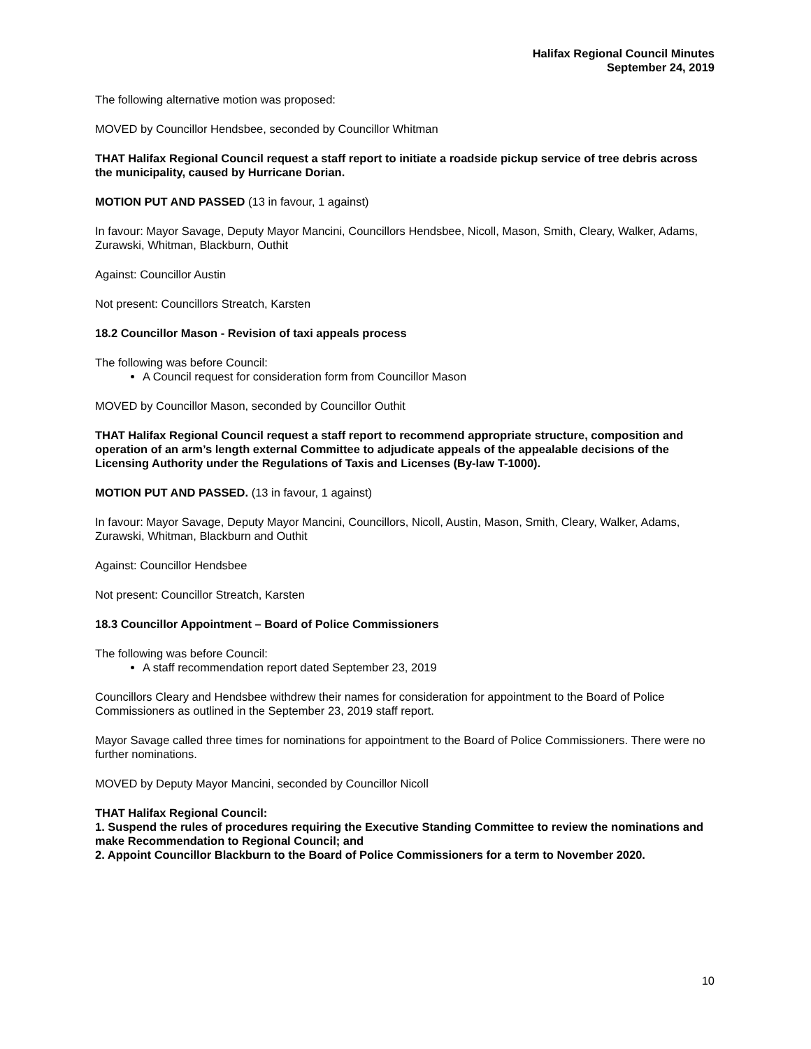Halifax Regional Council Minutes
September 24, 2019
The following alternative motion was proposed:
MOVED by Councillor Hendsbee, seconded by Councillor Whitman
THAT Halifax Regional Council request a staff report to initiate a roadside pickup service of tree debris across the municipality, caused by Hurricane Dorian.
MOTION PUT AND PASSED (13 in favour, 1 against)
In favour: Mayor Savage, Deputy Mayor Mancini, Councillors Hendsbee, Nicoll, Mason, Smith, Cleary, Walker, Adams, Zurawski, Whitman, Blackburn, Outhit
Against: Councillor Austin
Not present: Councillors Streatch, Karsten
18.2 Councillor Mason - Revision of taxi appeals process
The following was before Council:
A Council request for consideration form from Councillor Mason
MOVED by Councillor Mason, seconded by Councillor Outhit
THAT Halifax Regional Council request a staff report to recommend appropriate structure, composition and operation of an arm’s length external Committee to adjudicate appeals of the appealable decisions of the Licensing Authority under the Regulations of Taxis and Licenses (By-law T-1000).
MOTION PUT AND PASSED. (13 in favour, 1 against)
In favour: Mayor Savage, Deputy Mayor Mancini, Councillors, Nicoll, Austin, Mason, Smith, Cleary, Walker, Adams, Zurawski, Whitman, Blackburn and Outhit
Against: Councillor Hendsbee
Not present: Councillor Streatch, Karsten
18.3 Councillor Appointment – Board of Police Commissioners
The following was before Council:
A staff recommendation report dated September 23, 2019
Councillors Cleary and Hendsbee withdrew their names for consideration for appointment to the Board of Police Commissioners as outlined in the September 23, 2019 staff report.
Mayor Savage called three times for nominations for appointment to the Board of Police Commissioners. There were no further nominations.
MOVED by Deputy Mayor Mancini, seconded by Councillor Nicoll
THAT Halifax Regional Council:
1. Suspend the rules of procedures requiring the Executive Standing Committee to review the nominations and make Recommendation to Regional Council; and
2. Appoint Councillor Blackburn to the Board of Police Commissioners for a term to November 2020.
10